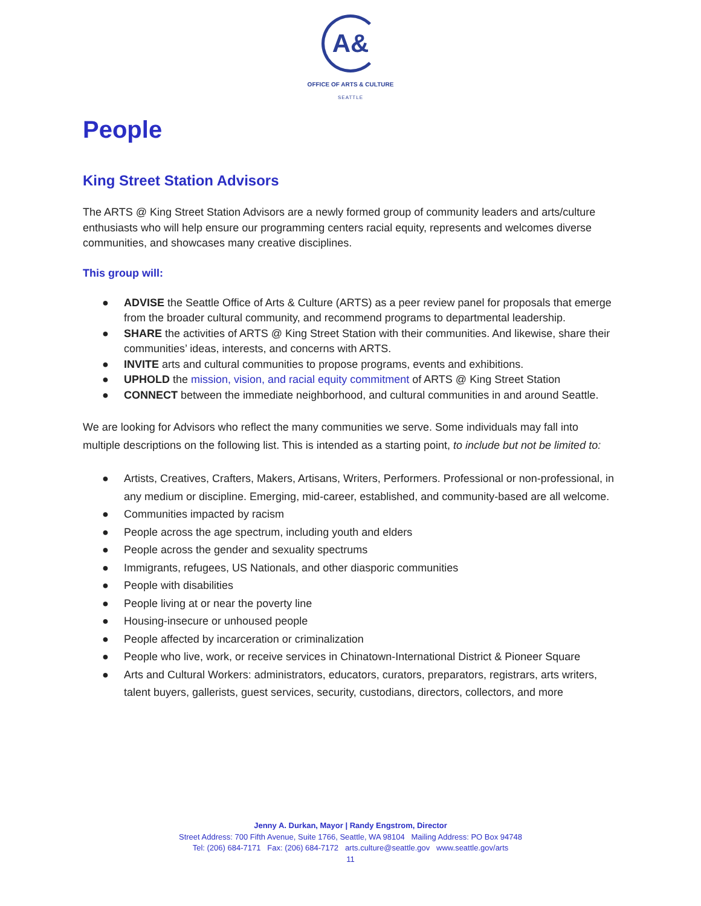A&
OFFICE OF ARTS & CULTURE
SEATTLE
People
King Street Station Advisors
The ARTS @ King Street Station Advisors are a newly formed group of community leaders and arts/culture enthusiasts who will help ensure our programming centers racial equity, represents and welcomes diverse communities, and showcases many creative disciplines.
This group will:
● ADVISE the Seattle Office of Arts & Culture (ARTS) as a peer review panel for proposals that emerge from the broader cultural community, and recommend programs to departmental leadership.
● SHARE the activities of ARTS @ King Street Station with their communities. And likewise, share their communities’ ideas, interests, and concerns with ARTS.
● INVITE arts and cultural communities to propose programs, events and exhibitions.
● UPHOLD the mission, vision, and racial equity commitment of ARTS @ King Street Station
● CONNECT between the immediate neighborhood, and cultural communities in and around Seattle.
We are looking for Advisors who reflect the many communities we serve. Some individuals may fall into multiple descriptions on the following list. This is intended as a starting point, to include but not be limited to:
● Artists, Creatives, Crafters, Makers, Artisans, Writers, Performers. Professional or non-professional, in any medium or discipline. Emerging, mid-career, established, and community-based are all welcome.
● Communities impacted by racism
● People across the age spectrum, including youth and elders
● People across the gender and sexuality spectrums
● Immigrants, refugees, US Nationals, and other diasporic communities
● People with disabilities
● People living at or near the poverty line
● Housing-insecure or unhoused people
● People affected by incarceration or criminalization
● People who live, work, or receive services in Chinatown-International District & Pioneer Square
● Arts and Cultural Workers: administrators, educators, curators, preparators, registrars, arts writers, talent buyers, gallerists, guest services, security, custodians, directors, collectors, and more
Jenny A. Durkan, Mayor | Randy Engstrom, Director
Street Address: 700 Fifth Avenue, Suite 1766, Seattle, WA 98104 Mailing Address: PO Box 94748
Tel: (206) 684-7171 Fax: (206) 684-7172 arts.culture@seattle.gov www.seattle.gov/arts
11